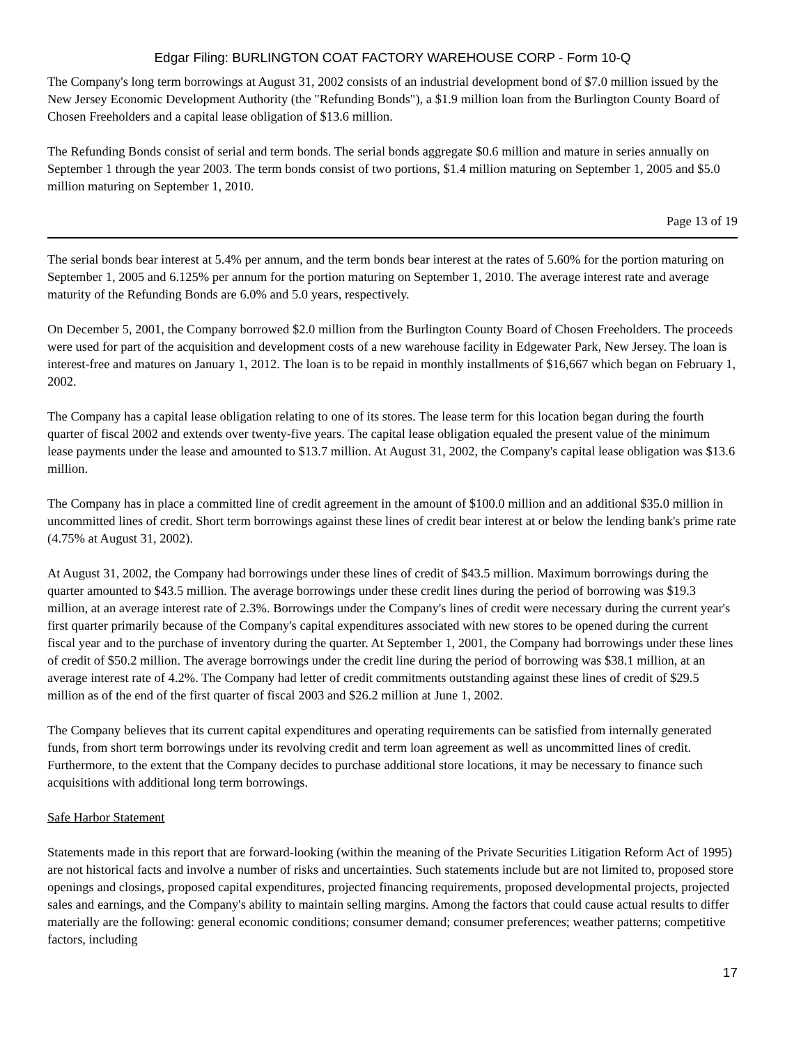Edgar Filing: BURLINGTON COAT FACTORY WAREHOUSE CORP - Form 10-Q
The Company's long term borrowings at August 31, 2002 consists of an industrial development bond of $7.0 million issued by the New Jersey Economic Development Authority (the "Refunding Bonds"), a $1.9 million loan from the Burlington County Board of Chosen Freeholders and a capital lease obligation of $13.6 million.
The Refunding Bonds consist of serial and term bonds. The serial bonds aggregate $0.6 million and mature in series annually on September 1 through the year 2003. The term bonds consist of two portions, $1.4 million maturing on September 1, 2005 and $5.0 million maturing on September 1, 2010.
Page 13 of 19
The serial bonds bear interest at 5.4% per annum, and the term bonds bear interest at the rates of 5.60% for the portion maturing on September 1, 2005 and 6.125% per annum for the portion maturing on September 1, 2010. The average interest rate and average maturity of the Refunding Bonds are 6.0% and 5.0 years, respectively.
On December 5, 2001, the Company borrowed $2.0 million from the Burlington County Board of Chosen Freeholders. The proceeds were used for part of the acquisition and development costs of a new warehouse facility in Edgewater Park, New Jersey. The loan is interest-free and matures on January 1, 2012. The loan is to be repaid in monthly installments of $16,667 which began on February 1, 2002.
The Company has a capital lease obligation relating to one of its stores. The lease term for this location began during the fourth quarter of fiscal 2002 and extends over twenty-five years. The capital lease obligation equaled the present value of the minimum lease payments under the lease and amounted to $13.7 million. At August 31, 2002, the Company's capital lease obligation was $13.6 million.
The Company has in place a committed line of credit agreement in the amount of $100.0 million and an additional $35.0 million in uncommitted lines of credit. Short term borrowings against these lines of credit bear interest at or below the lending bank's prime rate (4.75% at August 31, 2002).
At August 31, 2002, the Company had borrowings under these lines of credit of $43.5 million. Maximum borrowings during the quarter amounted to $43.5 million. The average borrowings under these credit lines during the period of borrowing was $19.3 million, at an average interest rate of 2.3%. Borrowings under the Company's lines of credit were necessary during the current year's first quarter primarily because of the Company's capital expenditures associated with new stores to be opened during the current fiscal year and to the purchase of inventory during the quarter. At September 1, 2001, the Company had borrowings under these lines of credit of $50.2 million. The average borrowings under the credit line during the period of borrowing was $38.1 million, at an average interest rate of 4.2%. The Company had letter of credit commitments outstanding against these lines of credit of $29.5 million as of the end of the first quarter of fiscal 2003 and $26.2 million at June 1, 2002.
The Company believes that its current capital expenditures and operating requirements can be satisfied from internally generated funds, from short term borrowings under its revolving credit and term loan agreement as well as uncommitted lines of credit. Furthermore, to the extent that the Company decides to purchase additional store locations, it may be necessary to finance such acquisitions with additional long term borrowings.
Safe Harbor Statement
Statements made in this report that are forward-looking (within the meaning of the Private Securities Litigation Reform Act of 1995) are not historical facts and involve a number of risks and uncertainties. Such statements include but are not limited to, proposed store openings and closings, proposed capital expenditures, projected financing requirements, proposed developmental projects, projected sales and earnings, and the Company's ability to maintain selling margins. Among the factors that could cause actual results to differ materially are the following: general economic conditions; consumer demand; consumer preferences; weather patterns; competitive factors, including
17